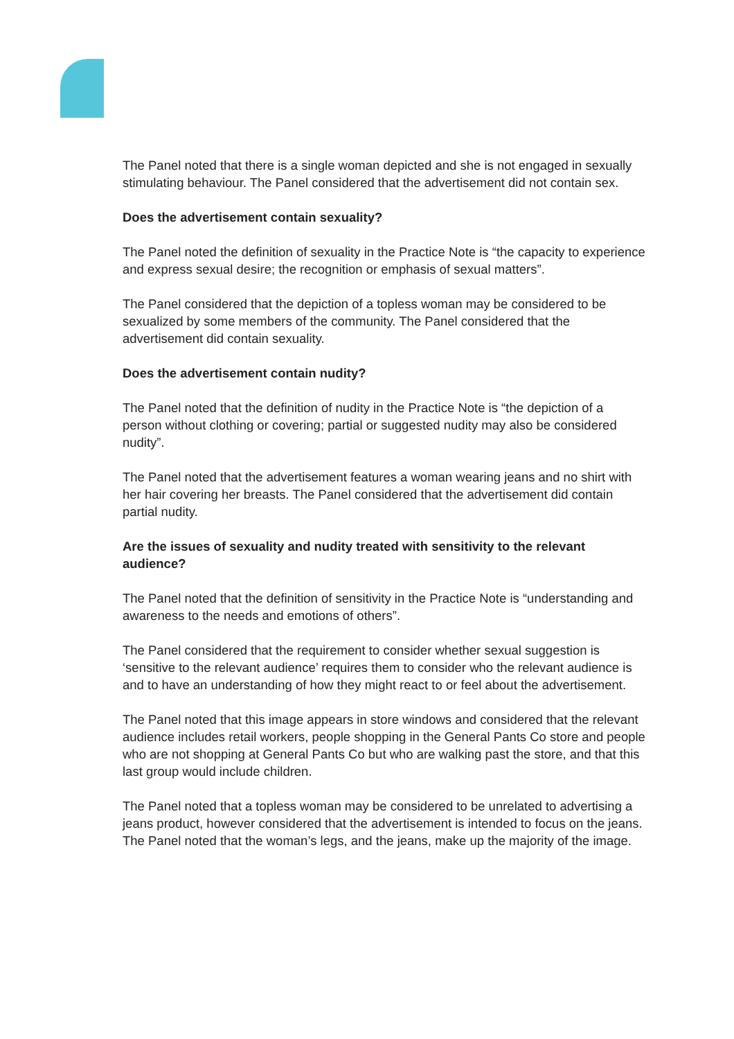The Panel noted that there is a single woman depicted and she is not engaged in sexually stimulating behaviour. The Panel considered that the advertisement did not contain sex.
Does the advertisement contain sexuality?
The Panel noted the definition of sexuality in the Practice Note is “the capacity to experience and express sexual desire; the recognition or emphasis of sexual matters”.
The Panel considered that the depiction of a topless woman may be considered to be sexualized by some members of the community. The Panel considered that the advertisement did contain sexuality.
Does the advertisement contain nudity?
The Panel noted that the definition of nudity in the Practice Note is “the depiction of a person without clothing or covering; partial or suggested nudity may also be considered nudity”.
The Panel noted that the advertisement features a woman wearing jeans and no shirt with her hair covering her breasts. The Panel considered that the advertisement did contain partial nudity.
Are the issues of sexuality and nudity treated with sensitivity to the relevant audience?
The Panel noted that the definition of sensitivity in the Practice Note is “understanding and awareness to the needs and emotions of others”.
The Panel considered that the requirement to consider whether sexual suggestion is ‘sensitive to the relevant audience’ requires them to consider who the relevant audience is and to have an understanding of how they might react to or feel about the advertisement.
The Panel noted that this image appears in store windows and considered that the relevant audience includes retail workers, people shopping in the General Pants Co store and people who are not shopping at General Pants Co but who are walking past the store, and that this last group would include children.
The Panel noted that a topless woman may be considered to be unrelated to advertising a jeans product, however considered that the advertisement is intended to focus on the jeans. The Panel noted that the woman’s legs, and the jeans, make up the majority of the image.